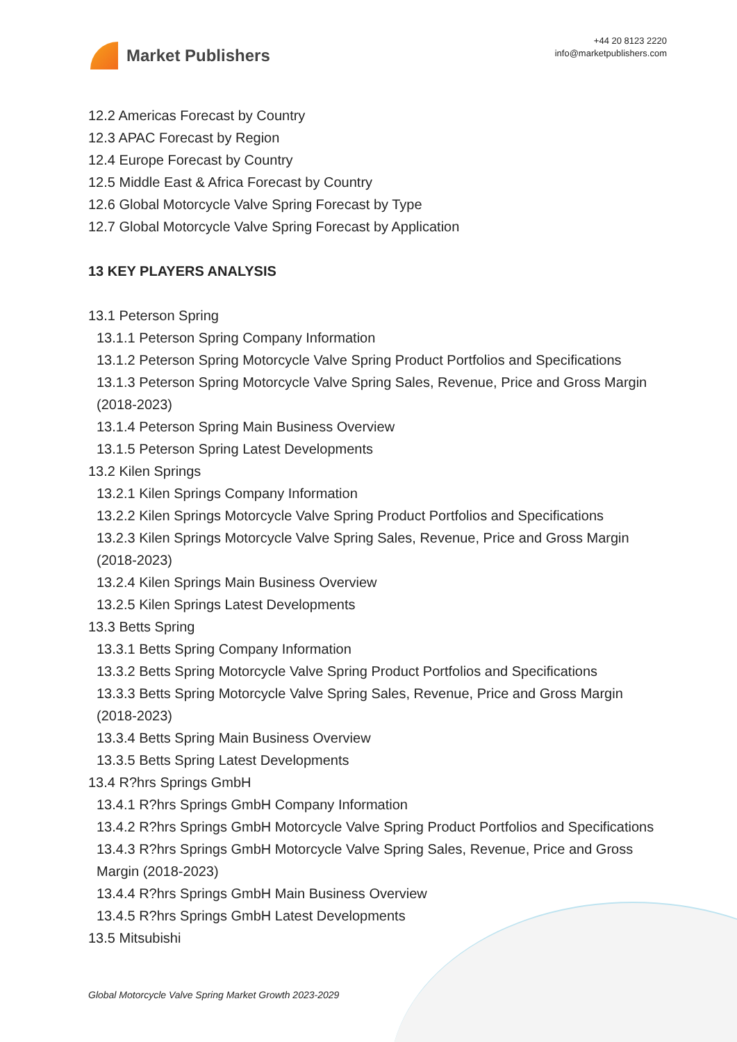Market Publishers
+44 20 8123 2220
info@marketpublishers.com
12.2 Americas Forecast by Country
12.3 APAC Forecast by Region
12.4 Europe Forecast by Country
12.5 Middle East & Africa Forecast by Country
12.6 Global Motorcycle Valve Spring Forecast by Type
12.7 Global Motorcycle Valve Spring Forecast by Application
13 KEY PLAYERS ANALYSIS
13.1 Peterson Spring
13.1.1 Peterson Spring Company Information
13.1.2 Peterson Spring Motorcycle Valve Spring Product Portfolios and Specifications
13.1.3 Peterson Spring Motorcycle Valve Spring Sales, Revenue, Price and Gross Margin (2018-2023)
13.1.4 Peterson Spring Main Business Overview
13.1.5 Peterson Spring Latest Developments
13.2 Kilen Springs
13.2.1 Kilen Springs Company Information
13.2.2 Kilen Springs Motorcycle Valve Spring Product Portfolios and Specifications
13.2.3 Kilen Springs Motorcycle Valve Spring Sales, Revenue, Price and Gross Margin (2018-2023)
13.2.4 Kilen Springs Main Business Overview
13.2.5 Kilen Springs Latest Developments
13.3 Betts Spring
13.3.1 Betts Spring Company Information
13.3.2 Betts Spring Motorcycle Valve Spring Product Portfolios and Specifications
13.3.3 Betts Spring Motorcycle Valve Spring Sales, Revenue, Price and Gross Margin (2018-2023)
13.3.4 Betts Spring Main Business Overview
13.3.5 Betts Spring Latest Developments
13.4 R?hrs Springs GmbH
13.4.1 R?hrs Springs GmbH Company Information
13.4.2 R?hrs Springs GmbH Motorcycle Valve Spring Product Portfolios and Specifications
13.4.3 R?hrs Springs GmbH Motorcycle Valve Spring Sales, Revenue, Price and Gross Margin (2018-2023)
13.4.4 R?hrs Springs GmbH Main Business Overview
13.4.5 R?hrs Springs GmbH Latest Developments
13.5 Mitsubishi
Global Motorcycle Valve Spring Market Growth 2023-2029